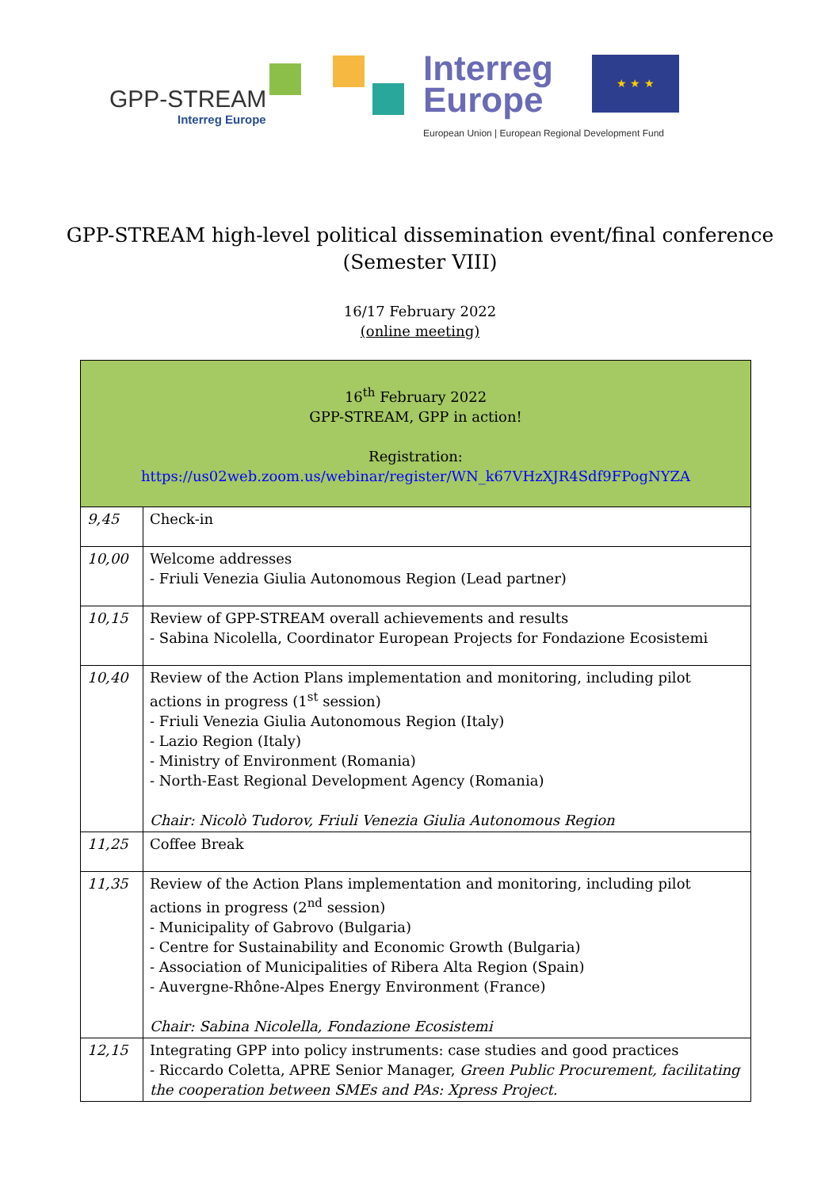GPP-STREAM
Interreg Europe
Interreg
Europe
European Union | European Regional Development Fund
★ ★ ★
GPP-STREAM high-level political dissemination event/final conference
(Semester VIII)
16/17 February 2022
(online meeting)
| 16<sup>th</sup> February 2022 GPP-STREAM, GPP in action! Registration: https://us02web.zoom.us/webinar/register/WN_k67VHzXJR4Sdf9FPogNYZA | |
| 9,45 | Check-in |
| 10,00 | Welcome addresses - Friuli Venezia Giulia Autonomous Region (Lead partner) |
| 10,15 | Review of GPP-STREAM overall achievements and results - Sabina Nicolella, Coordinator European Projects for Fondazione Ecosistemi |
| 10,40 | Review of the Action Plans implementation and monitoring, including pilot actions in progress (1<sup>st</sup> session) - Friuli Venezia Giulia Autonomous Region (Italy) - Lazio Region (Italy) - Ministry of Environment (Romania) - North-East Regional Development Agency (Romania) Chair: Nicolò Tudorov, Friuli Venezia Giulia Autonomous Region |
| 11,25 | Coffee Break |
| 11,35 | Review of the Action Plans implementation and monitoring, including pilot actions in progress (2<sup>nd</sup> session) - Municipality of Gabrovo (Bulgaria) - Centre for Sustainability and Economic Growth (Bulgaria) - Association of Municipalities of Ribera Alta Region (Spain) - Auvergne-Rhône-Alpes Energy Environment (France) Chair: Sabina Nicolella, Fondazione Ecosistemi |
| 12,15 | Integrating GPP into policy instruments: case studies and good practices - Riccardo Coletta, APRE Senior Manager, Green Public Procurement, facilitating the cooperation between SMEs and PAs: Xpress Project. |